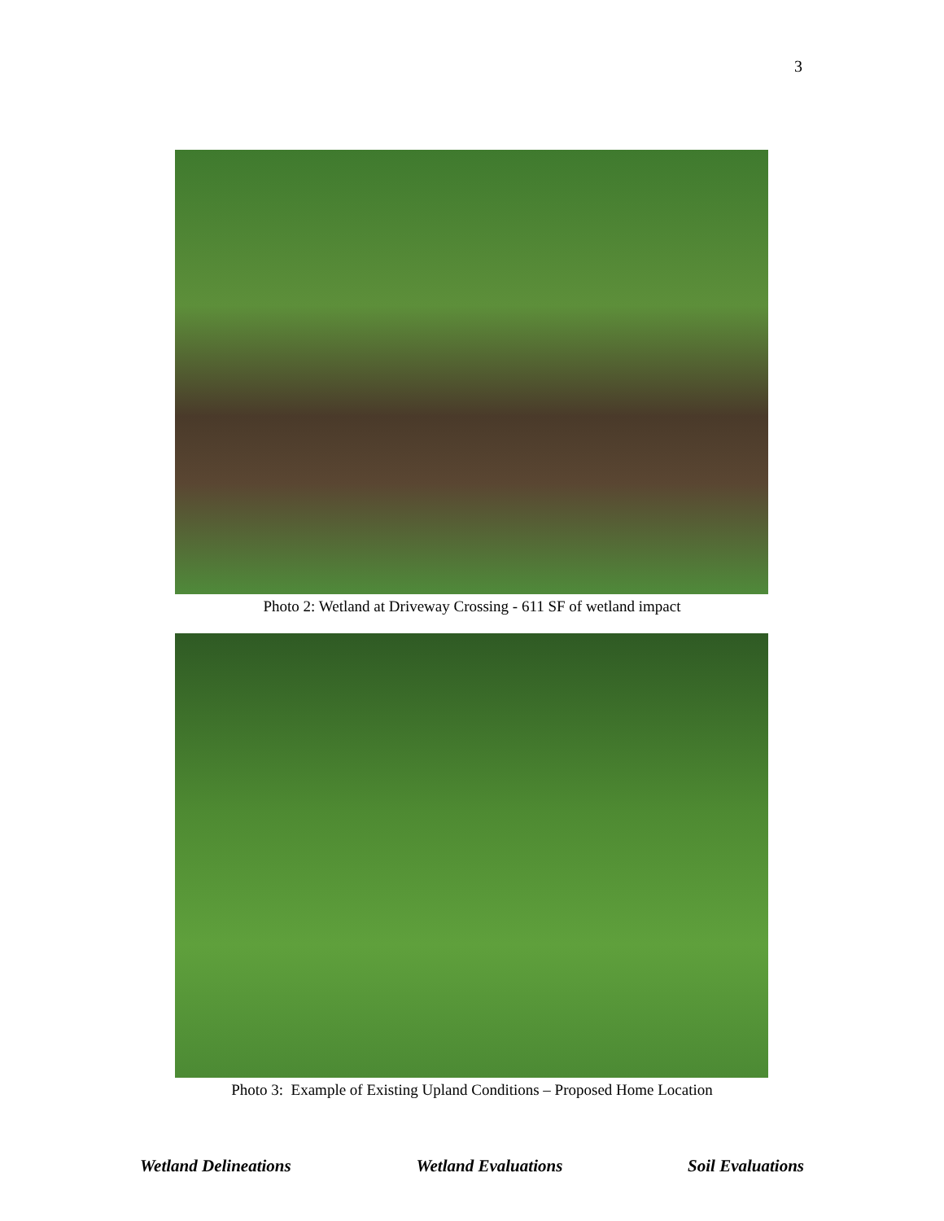3
Photo 2: Wetland at Driveway Crossing - 611 SF of wetland impact
Photo 3: Example of Existing Upland Conditions – Proposed Home Location
Wetland Delineations Wetland Evaluations Soil Evaluations